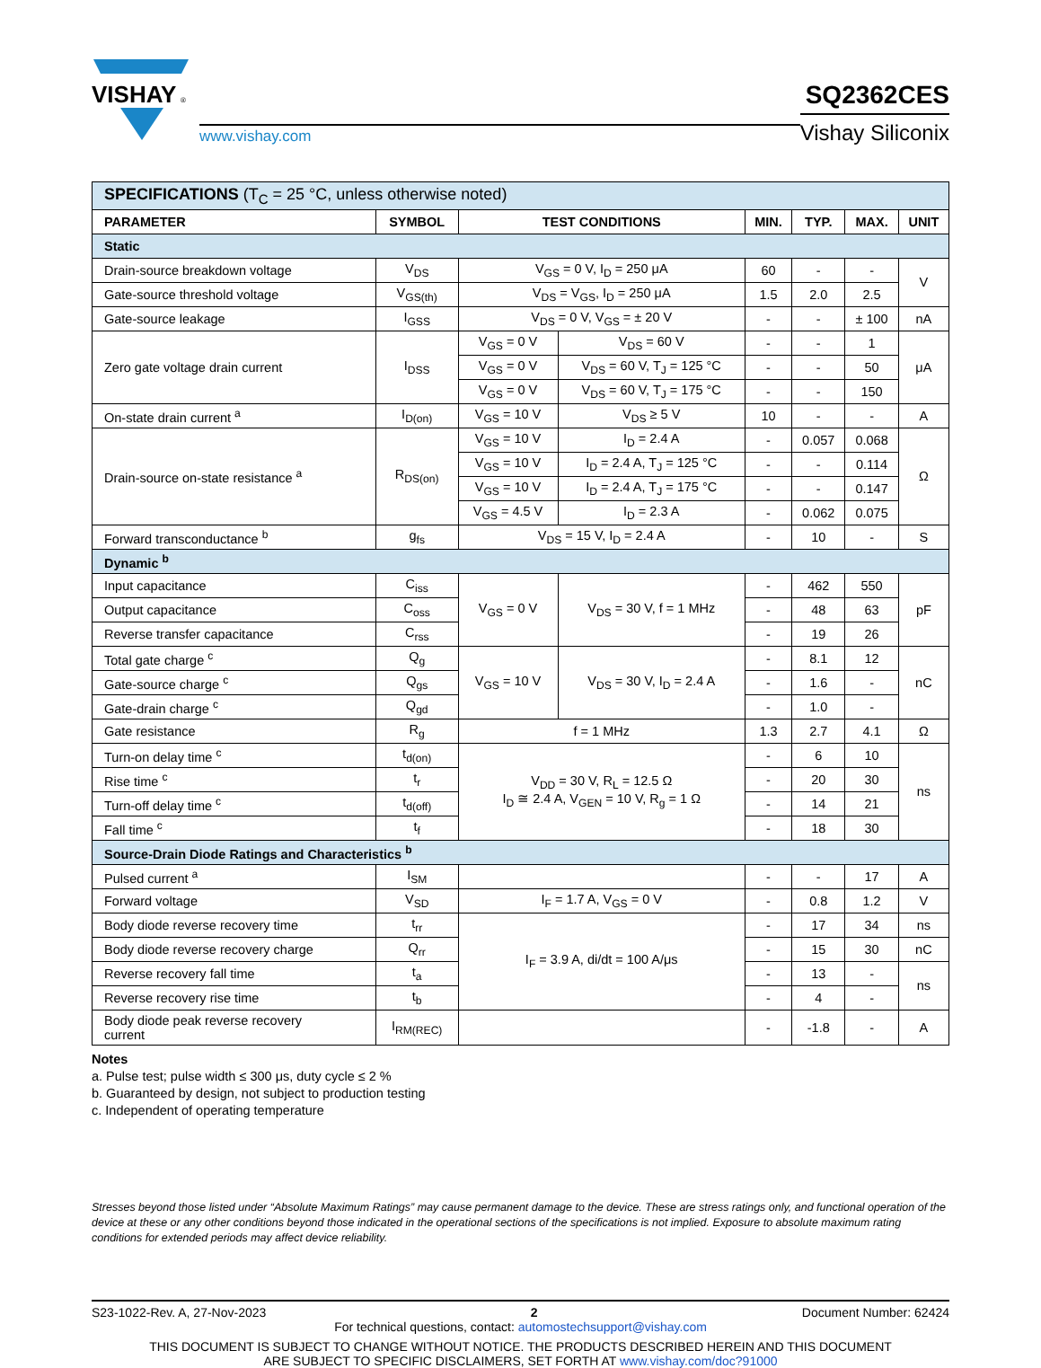VISHAY
®
www.vishay.com
SQ2362CES
Vishay Siliconix
| SPECIFICATIONS (T<sub>C</sub> = 25 °C, unless otherwise noted) | | | | | | | |
| PARAMETER | SYMBOL | TEST CONDITIONS | | MIN. | TYP. | MAX. | UNIT |
| Static | | | | | | | |
| Drain-source breakdown voltage | V<sub>DS</sub> | V<sub>GS</sub> = 0 V, I<sub>D</sub> = 250 μA | | 60 | - | - | V |
| Gate-source threshold voltage | V<sub>GS(th)</sub> | V<sub>DS</sub> = V<sub>GS</sub>, I<sub>D</sub> = 250 μA | | 1.5 | 2.0 | 2.5 | |
| Gate-source leakage | I<sub>GSS</sub> | V<sub>DS</sub> = 0 V, V<sub>GS</sub> = ± 20 V | | - | - | ± 100 | nA |
| Zero gate voltage drain current | I<sub>DSS</sub> | V<sub>GS</sub> = 0 V | V<sub>DS</sub> = 60 V | - | - | 1 | μA |
| | | V<sub>GS</sub> = 0 V | V<sub>DS</sub> = 60 V, T<sub>J</sub> = 125 °C | - | - | 50 | |
| | | V<sub>GS</sub> = 0 V | V<sub>DS</sub> = 60 V, T<sub>J</sub> = 175 °C | - | - | 150 | |
| On-state drain current <sup>a</sup> | I<sub>D(on)</sub> | V<sub>GS</sub> = 10 V | V<sub>DS</sub> ≥ 5 V | 10 | - | - | A |
| Drain-source on-state resistance <sup>a</sup> | R<sub>DS(on)</sub> | V<sub>GS</sub> = 10 V | I<sub>D</sub> = 2.4 A | - | 0.057 | 0.068 | Ω |
| | | V<sub>GS</sub> = 10 V | I<sub>D</sub> = 2.4 A, T<sub>J</sub> = 125 °C | - | - | 0.114 | |
| | | V<sub>GS</sub> = 10 V | I<sub>D</sub> = 2.4 A, T<sub>J</sub> = 175 °C | - | - | 0.147 | |
| | | V<sub>GS</sub> = 4.5 V | I<sub>D</sub> = 2.3 A | - | 0.062 | 0.075 | |
| Forward transconductance <sup>b</sup> | g<sub>fs</sub> | V<sub>DS</sub> = 15 V, I<sub>D</sub> = 2.4 A | | - | 10 | - | S |
| Dynamic <sup>b</sup> | | | | | | | |
| Input capacitance | C<sub>iss</sub> | V<sub>GS</sub> = 0 V | V<sub>DS</sub> = 30 V, f = 1 MHz | - | 462 | 550 | pF |
| Output capacitance | C<sub>oss</sub> | | | - | 48 | 63 | |
| Reverse transfer capacitance | C<sub>rss</sub> | | | - | 19 | 26 | |
| Total gate charge <sup>c</sup> | Q<sub>g</sub> | V<sub>GS</sub> = 10 V | V<sub>DS</sub> = 30 V, I<sub>D</sub> = 2.4 A | - | 8.1 | 12 | nC |
| Gate-source charge <sup>c</sup> | Q<sub>gs</sub> | | | - | 1.6 | - | |
| Gate-drain charge <sup>c</sup> | Q<sub>gd</sub> | | | - | 1.0 | - | |
| Gate resistance | R<sub>g</sub> | f = 1 MHz | | 1.3 | 2.7 | 4.1 | Ω |
| Turn-on delay time <sup>c</sup> | t<sub>d(on)</sub> | V<sub>DD</sub> = 30 V, R<sub>L</sub> = 12.5 Ω I<sub>D</sub> ≅ 2.4 A, V<sub>GEN</sub> = 10 V, R<sub>g</sub> = 1 Ω | | - | 6 | 10 | ns |
| Rise time <sup>c</sup> | t<sub>r</sub> | | | - | 20 | 30 | |
| Turn-off delay time <sup>c</sup> | t<sub>d(off)</sub> | | | - | 14 | 21 | |
| Fall time <sup>c</sup> | t<sub>f</sub> | | | - | 18 | 30 | |
| Source-Drain Diode Ratings and Characteristics <sup>b</sup> | | | | | | | |
| Pulsed current <sup>a</sup> | I<sub>SM</sub> | | | - | - | 17 | A |
| Forward voltage | V<sub>SD</sub> | I<sub>F</sub> = 1.7 A, V<sub>GS</sub> = 0 V | | - | 0.8 | 1.2 | V |
| Body diode reverse recovery time | t<sub>rr</sub> | I<sub>F</sub> = 3.9 A, di/dt = 100 A/μs | | - | 17 | 34 | ns |
| Body diode reverse recovery charge | Q<sub>rr</sub> | | | - | 15 | 30 | nC |
| Reverse recovery fall time | t<sub>a</sub> | | | - | 13 | - | ns |
| Reverse recovery rise time | t<sub>b</sub> | | | - | 4 | - | |
| Body diode peak reverse recovery current | I<sub>RM(REC)</sub> | | | - | -1.8 | - | A |
Notes
a. Pulse test; pulse width ≤ 300 μs, duty cycle ≤ 2 %
b. Guaranteed by design, not subject to production testing
c. Independent of operating temperature
Stresses beyond those listed under “Absolute Maximum Ratings” may cause permanent damage to the device. These are stress ratings only, and functional operation of the device at these or any other conditions beyond those indicated in the operational sections of the specifications is not implied. Exposure to absolute maximum rating conditions for extended periods may affect device reliability.
S23-1022-Rev. A, 27-Nov-2023 2 Document Number: 62424
For technical questions, contact: automostechsupport@vishay.com
THIS DOCUMENT IS SUBJECT TO CHANGE WITHOUT NOTICE. THE PRODUCTS DESCRIBED HEREIN AND THIS DOCUMENT
ARE SUBJECT TO SPECIFIC DISCLAIMERS, SET FORTH AT www.vishay.com/doc?91000